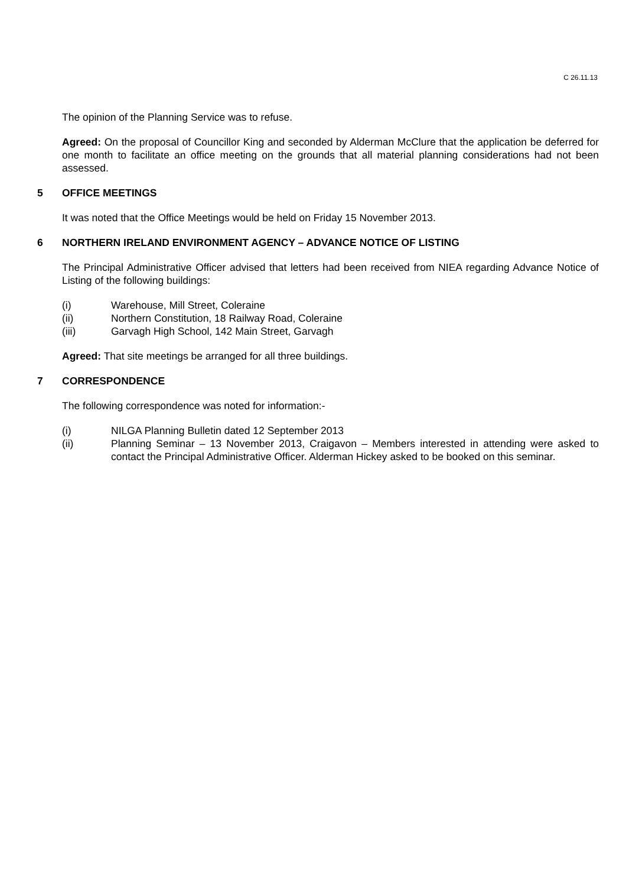C 26.11.13
The opinion of the Planning Service was to refuse.
Agreed: On the proposal of Councillor King and seconded by Alderman McClure that the application be deferred for one month to facilitate an office meeting on the grounds that all material planning considerations had not been assessed.
5 OFFICE MEETINGS
It was noted that the Office Meetings would be held on Friday 15 November 2013.
6 NORTHERN IRELAND ENVIRONMENT AGENCY – ADVANCE NOTICE OF LISTING
The Principal Administrative Officer advised that letters had been received from NIEA regarding Advance Notice of Listing of the following buildings:
(i) Warehouse, Mill Street, Coleraine
(ii) Northern Constitution, 18 Railway Road, Coleraine
(iii) Garvagh High School, 142 Main Street, Garvagh
Agreed: That site meetings be arranged for all three buildings.
7 CORRESPONDENCE
The following correspondence was noted for information:-
(i) NILGA Planning Bulletin dated 12 September 2013
(ii) Planning Seminar – 13 November 2013, Craigavon – Members interested in attending were asked to contact the Principal Administrative Officer. Alderman Hickey asked to be booked on this seminar.